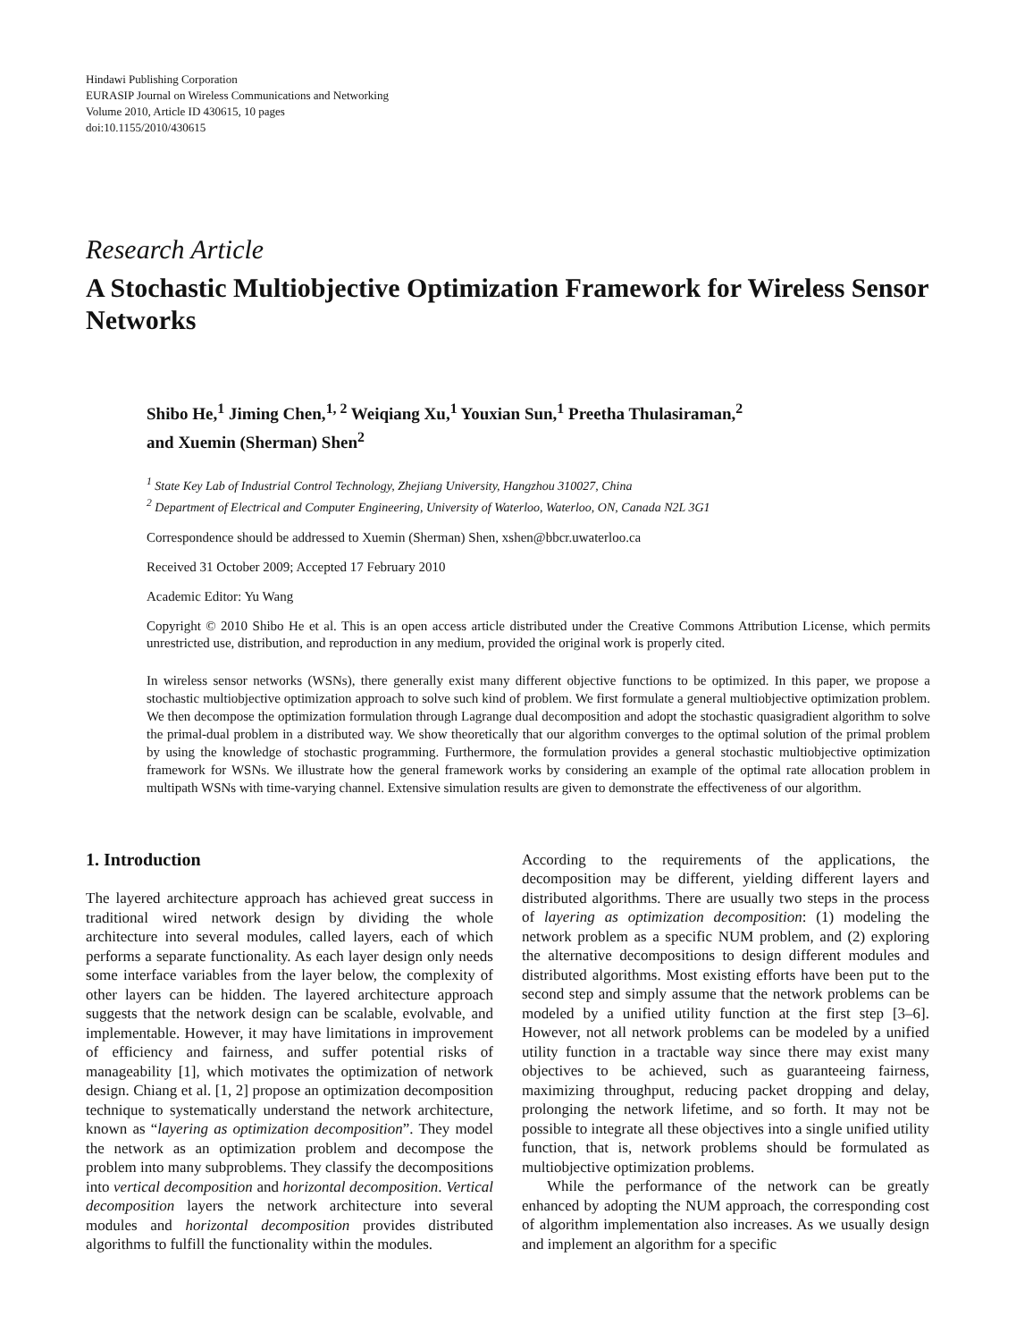Hindawi Publishing Corporation
EURASIP Journal on Wireless Communications and Networking
Volume 2010, Article ID 430615, 10 pages
doi:10.1155/2010/430615
Research Article
A Stochastic Multiobjective Optimization Framework for Wireless Sensor Networks
Shibo He,<sup>1</sup> Jiming Chen,<sup>1, 2</sup> Weiqiang Xu,<sup>1</sup> Youxian Sun,<sup>1</sup> Preetha Thulasiraman,<sup>2</sup>
and Xuemin (Sherman) Shen<sup>2</sup>
<sup>1</sup> State Key Lab of Industrial Control Technology, Zhejiang University, Hangzhou 310027, China
<sup>2</sup> Department of Electrical and Computer Engineering, University of Waterloo, Waterloo, ON, Canada N2L 3G1
Correspondence should be addressed to Xuemin (Sherman) Shen, xshen@bbcr.uwaterloo.ca
Received 31 October 2009; Accepted 17 February 2010
Academic Editor: Yu Wang
Copyright © 2010 Shibo He et al. This is an open access article distributed under the Creative Commons Attribution License, which permits unrestricted use, distribution, and reproduction in any medium, provided the original work is properly cited.
In wireless sensor networks (WSNs), there generally exist many different objective functions to be optimized. In this paper, we propose a stochastic multiobjective optimization approach to solve such kind of problem. We first formulate a general multiobjective optimization problem. We then decompose the optimization formulation through Lagrange dual decomposition and adopt the stochastic quasigradient algorithm to solve the primal-dual problem in a distributed way. We show theoretically that our algorithm converges to the optimal solution of the primal problem by using the knowledge of stochastic programming. Furthermore, the formulation provides a general stochastic multiobjective optimization framework for WSNs. We illustrate how the general framework works by considering an example of the optimal rate allocation problem in multipath WSNs with time-varying channel. Extensive simulation results are given to demonstrate the effectiveness of our algorithm.
1. Introduction
The layered architecture approach has achieved great success in traditional wired network design by dividing the whole architecture into several modules, called layers, each of which performs a separate functionality. As each layer design only needs some interface variables from the layer below, the complexity of other layers can be hidden. The layered architecture approach suggests that the network design can be scalable, evolvable, and implementable. However, it may have limitations in improvement of efficiency and fairness, and suffer potential risks of manageability [1], which motivates the optimization of network design. Chiang et al. [1, 2] propose an optimization decomposition technique to systematically understand the network architecture, known as “layering as optimization decomposition”. They model the network as an optimization problem and decompose the problem into many subproblems. They classify the decompositions into vertical decomposition and horizontal decomposition. Vertical decomposition layers the network architecture into several modules and horizontal decomposition provides distributed algorithms to fulfill the functionality within the modules.
According to the requirements of the applications, the decomposition may be different, yielding different layers and distributed algorithms. There are usually two steps in the process of layering as optimization decomposition: (1) modeling the network problem as a specific NUM problem, and (2) exploring the alternative decompositions to design different modules and distributed algorithms. Most existing efforts have been put to the second step and simply assume that the network problems can be modeled by a unified utility function at the first step [3–6]. However, not all network problems can be modeled by a unified utility function in a tractable way since there may exist many objectives to be achieved, such as guaranteeing fairness, maximizing throughput, reducing packet dropping and delay, prolonging the network lifetime, and so forth. It may not be possible to integrate all these objectives into a single unified utility function, that is, network problems should be formulated as multiobjective optimization problems.
While the performance of the network can be greatly enhanced by adopting the NUM approach, the corresponding cost of algorithm implementation also increases. As we usually design and implement an algorithm for a specific